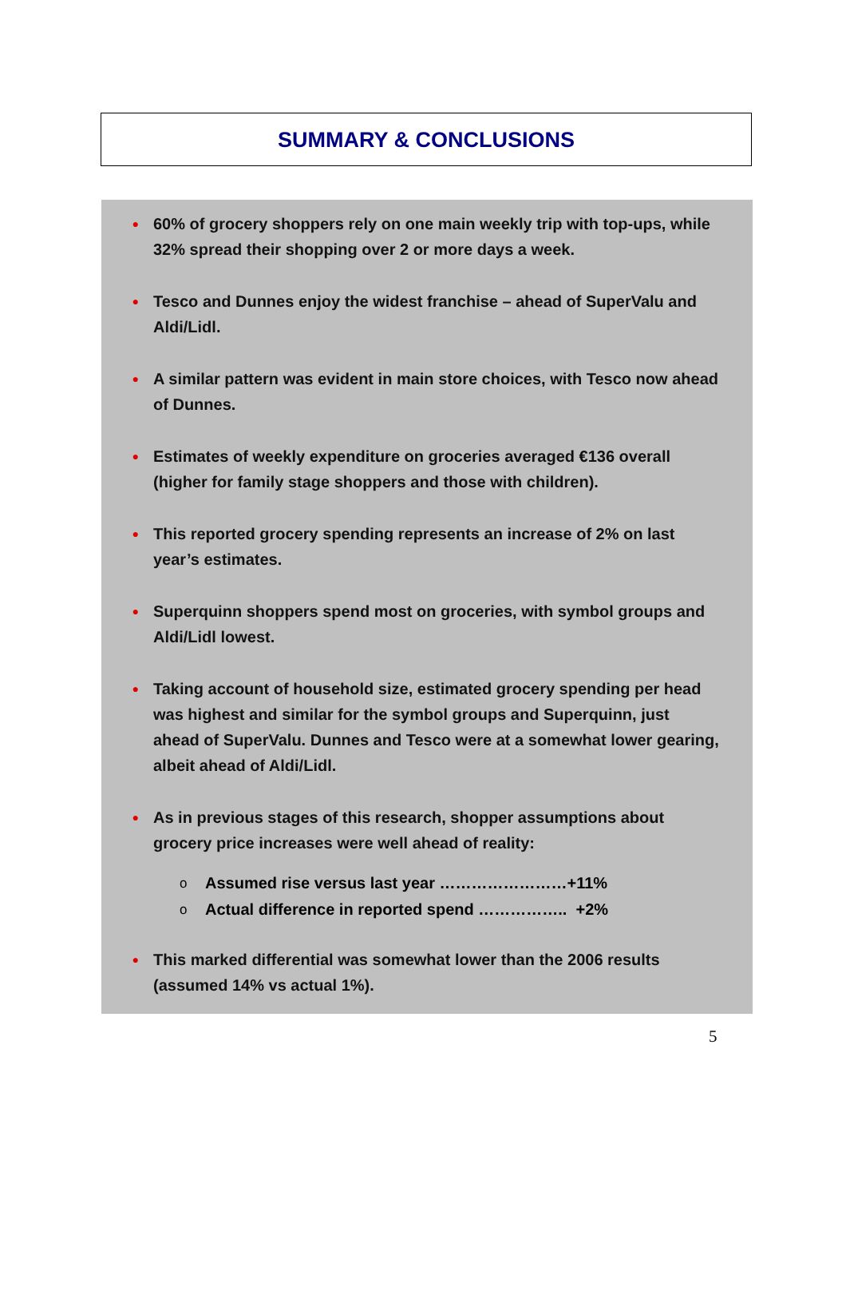SUMMARY & CONCLUSIONS
●
60% of grocery shoppers rely on one main weekly trip with top-ups, while 32% spread their shopping over 2 or more days a week.
●
Tesco and Dunnes enjoy the widest franchise – ahead of SuperValu and Aldi/Lidl.
●
A similar pattern was evident in main store choices, with Tesco now ahead of Dunnes.
●
Estimates of weekly expenditure on groceries averaged €136 overall (higher for family stage shoppers and those with children).
●
This reported grocery spending represents an increase of 2% on last year’s estimates.
●
Superquinn shoppers spend most on groceries, with symbol groups and Aldi/Lidl lowest.
●
Taking account of household size, estimated grocery spending per head was highest and similar for the symbol groups and Superquinn, just ahead of SuperValu. Dunnes and Tesco were at a somewhat lower gearing, albeit ahead of Aldi/Lidl.
●
As in previous stages of this research, shopper assumptions about grocery price increases were well ahead of reality:
o Assumed rise versus last year ……………………+11%
o Actual difference in reported spend …………….. +2%
●
This marked differential was somewhat lower than the 2006 results (assumed 14% vs actual 1%).
5